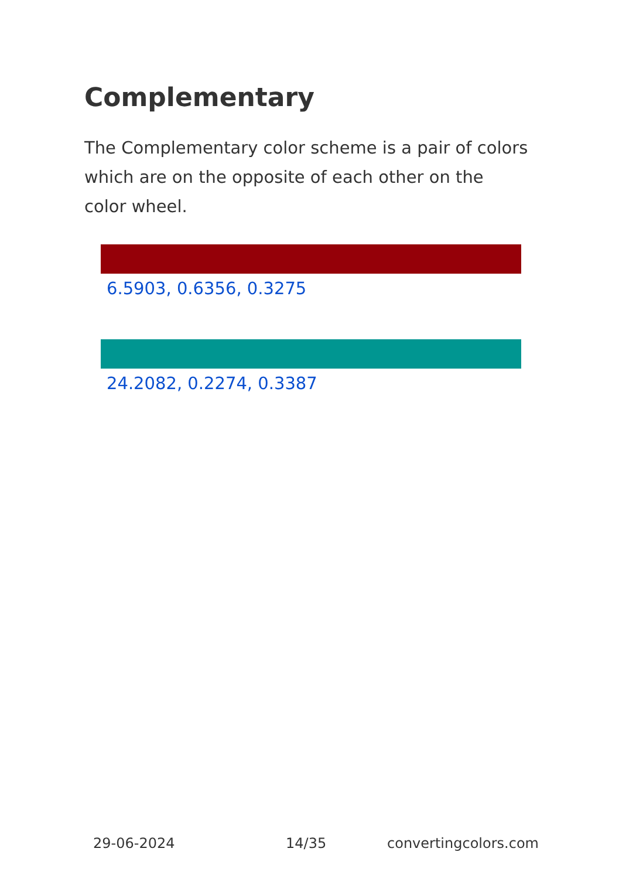Complementary
The Complementary color scheme is a pair of colors which are on the opposite of each other on the color wheel.
6.5903, 0.6356, 0.3275
24.2082, 0.2274, 0.3387
29-06-2024 14/35 convertingcolors.com